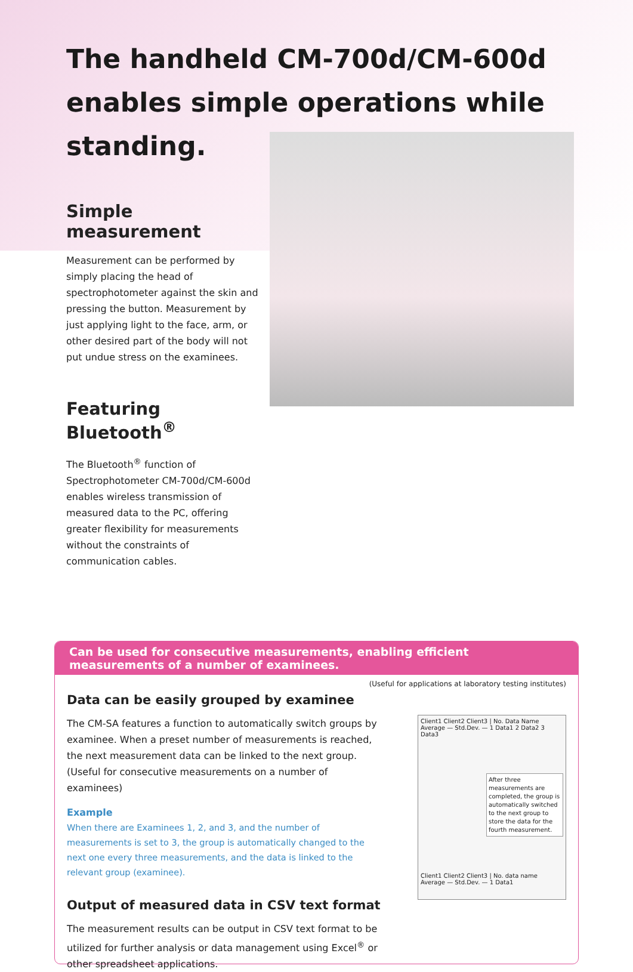The handheld CM-700d/CM-600d enables simple operations while standing.
Simple measurement
Measurement can be performed by simply placing the head of spectrophotometer against the skin and pressing the button. Measurement by just applying light to the face, arm, or other desired part of the body will not put undue stress on the examinees.
Featuring Bluetooth<sup>®</sup>
The Bluetooth<sup>®</sup> function of Spectrophotometer CM-700d/CM-600d enables wireless transmission of measured data to the PC, offering greater flexibility for measurements without the constraints of communication cables.
Can be used for consecutive measurements, enabling efficient measurements of a number of examinees.
(Useful for applications at laboratory testing institutes)
Data can be easily grouped by examinee
The CM-SA features a function to automatically switch groups by examinee. When a preset number of measurements is reached, the next measurement data can be linked to the next group.
(Useful for consecutive measurements on a number of examinees)
Example
When there are Examinees 1, 2, and 3, and the number of measurements is set to 3, the group is automatically changed to the next one every three measurements, and the data is linked to the relevant group (examinee).
Output of measured data in CSV text format
The measurement results can be output in CSV text format to be utilized for further analysis or data management using Excel<sup>®</sup> or other spreadsheet applications.
Client1 Client2 Client3 | No. Data Name
Average — Std.Dev. — 1 Data1 2 Data2 3 Data3
After three measurements are completed, the group is automatically switched to the next group to store the data for the fourth measurement.
Client1 Client2 Client3 | No. data name
Average — Std.Dev. — 1 Data1